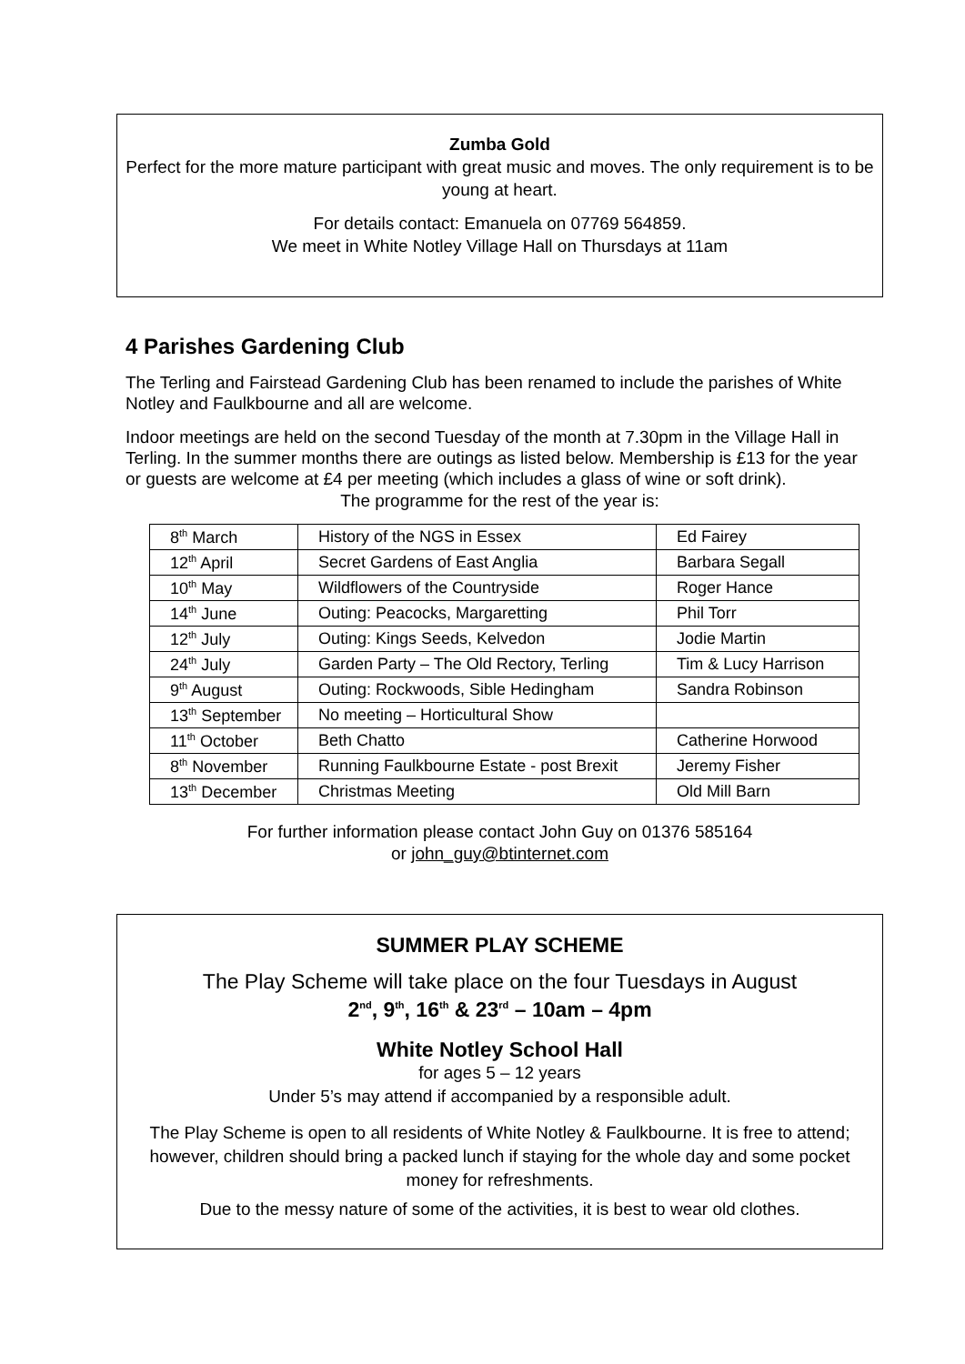Zumba Gold
Perfect for the more mature participant with great music and moves. The only requirement is to be young at heart.
For details contact: Emanuela on 07769 564859.
We meet in White Notley Village Hall on Thursdays at 11am
4 Parishes Gardening Club
The Terling and Fairstead Gardening Club has been renamed to include the parishes of White Notley and Faulkbourne and all are welcome.
Indoor meetings are held on the second Tuesday of the month at 7.30pm in the Village Hall in Terling. In the summer months there are outings as listed below. Membership is £13 for the year or guests are welcome at £4 per meeting (which includes a glass of wine or soft drink).
The programme for the rest of the year is:
| 8<sup>th</sup> March | History of the NGS in Essex | Ed Fairey |
| 12<sup>th</sup> April | Secret Gardens of East Anglia | Barbara Segall |
| 10<sup>th</sup> May | Wildflowers of the Countryside | Roger Hance |
| 14<sup>th</sup> June | Outing: Peacocks, Margaretting | Phil Torr |
| 12<sup>th</sup> July | Outing: Kings Seeds, Kelvedon | Jodie Martin |
| 24<sup>th</sup> July | Garden Party – The Old Rectory, Terling | Tim & Lucy Harrison |
| 9<sup>th</sup> August | Outing: Rockwoods, Sible Hedingham | Sandra Robinson |
| 13<sup>th</sup> September | No meeting – Horticultural Show | |
| 11<sup>th</sup> October | Beth Chatto | Catherine Horwood |
| 8<sup>th</sup> November | Running Faulkbourne Estate - post Brexit | Jeremy Fisher |
| 13<sup>th</sup> December | Christmas Meeting | Old Mill Barn |
For further information please contact John Guy on 01376 585164
or john_guy@btinternet.com
SUMMER PLAY SCHEME
The Play Scheme will take place on the four Tuesdays in August
2<sup>nd</sup>, 9<sup>th</sup>, 16<sup>th</sup> & 23<sup>rd</sup> – 10am – 4pm
White Notley School Hall
for ages 5 – 12 years
Under 5’s may attend if accompanied by a responsible adult.
The Play Scheme is open to all residents of White Notley & Faulkbourne. It is free to attend; however, children should bring a packed lunch if staying for the whole day and some pocket money for refreshments.
Due to the messy nature of some of the activities, it is best to wear old clothes.